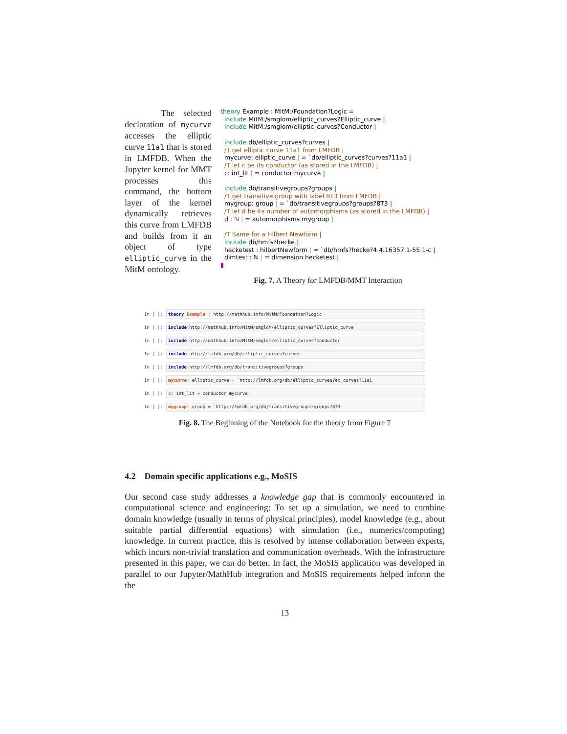The selected declaration of mycurve accesses the elliptic curve 11a1 that is stored in LMFDB. When the Jupyter kernel for MMT processes this command, the bottom layer of the kernel dynamically retrieves this curve from LMFDB and builds from it an object of type elliptic_curve in the MitM ontology.
theory Example : MitM:/Foundation?Logic =
include MitM:/smglom/elliptic_curves?Elliptic_curve |
include MitM:/smglom/elliptic_curves?Conductor |
include db/elliptic_curves?curves |
/T get elliptic curve 11a1 from LMFDB |
mycurve: elliptic_curve | = `db/elliptic_curves?curves?11a1 |
/T let c be its conductor (as stored in the LMFDB) |
c: int_lit | = conductor mycurve |
include db/transitivegroups?groups |
/T get transitive group with label 8T3 from LMFDB |
mygroup: group | = `db/transitivegroups?groups?8T3 |
/T let d be its number of automorphisms (as stored in the LMFDB) |
d : ℕ | = automorphisms mygroup |
/T Same for a Hilbert Newform |
include db/hmfs?hecke |
hecketest : hilbertNewform | = `db/hmfs?hecke?4.4.16357.1-55.1-c |
dimtest : ℕ | = dimension hecketest |
▮
Fig. 7. A Theory for LMFDB/MMT Interaction
In [ ]:
theory Example : http://mathhub.info/MitM/Foundation?Logic
In [ ]:
include http://mathhub.info/MitM/smglom/elliptic_curves?Elliptic_curve
In [ ]:
include http://mathhub.info/MitM/smglom/elliptic_curves?Conductor
In [ ]:
include http://lmfdb.org/db/elliptic_curves?curves
In [ ]:
include http://lmfdb.org/db/transitivegroups?groups
In [ ]:
mycurve: elliptic_curve = `http://lmfdb.org/db/elliptic_curves?ec_curves?11a1
In [ ]:
c: int_lit = conductor mycurve
In [ ]:
mygroup: group = `http://lmfdb.org/db/transitivegroups?groups?8T3
Fig. 8. The Beginning of the Notebook for the theory from Figure 7
4.2 Domain specific applications e.g., MoSIS
Our second case study addresses a knowledge gap that is commonly encountered in computational science and engineering: To set up a simulation, we need to combine domain knowledge (usually in terms of physical principles), model knowledge (e.g., about suitable partial differential equations) with simulation (i.e., numerics/computing) knowledge. In current practice, this is resolved by intense collaboration between experts, which incurs non-trivial translation and communication overheads. With the infrastructure presented in this paper, we can do better. In fact, the MoSIS application was developed in parallel to our Jupyter/MathHub integration and MoSIS requirements helped inform the the
13